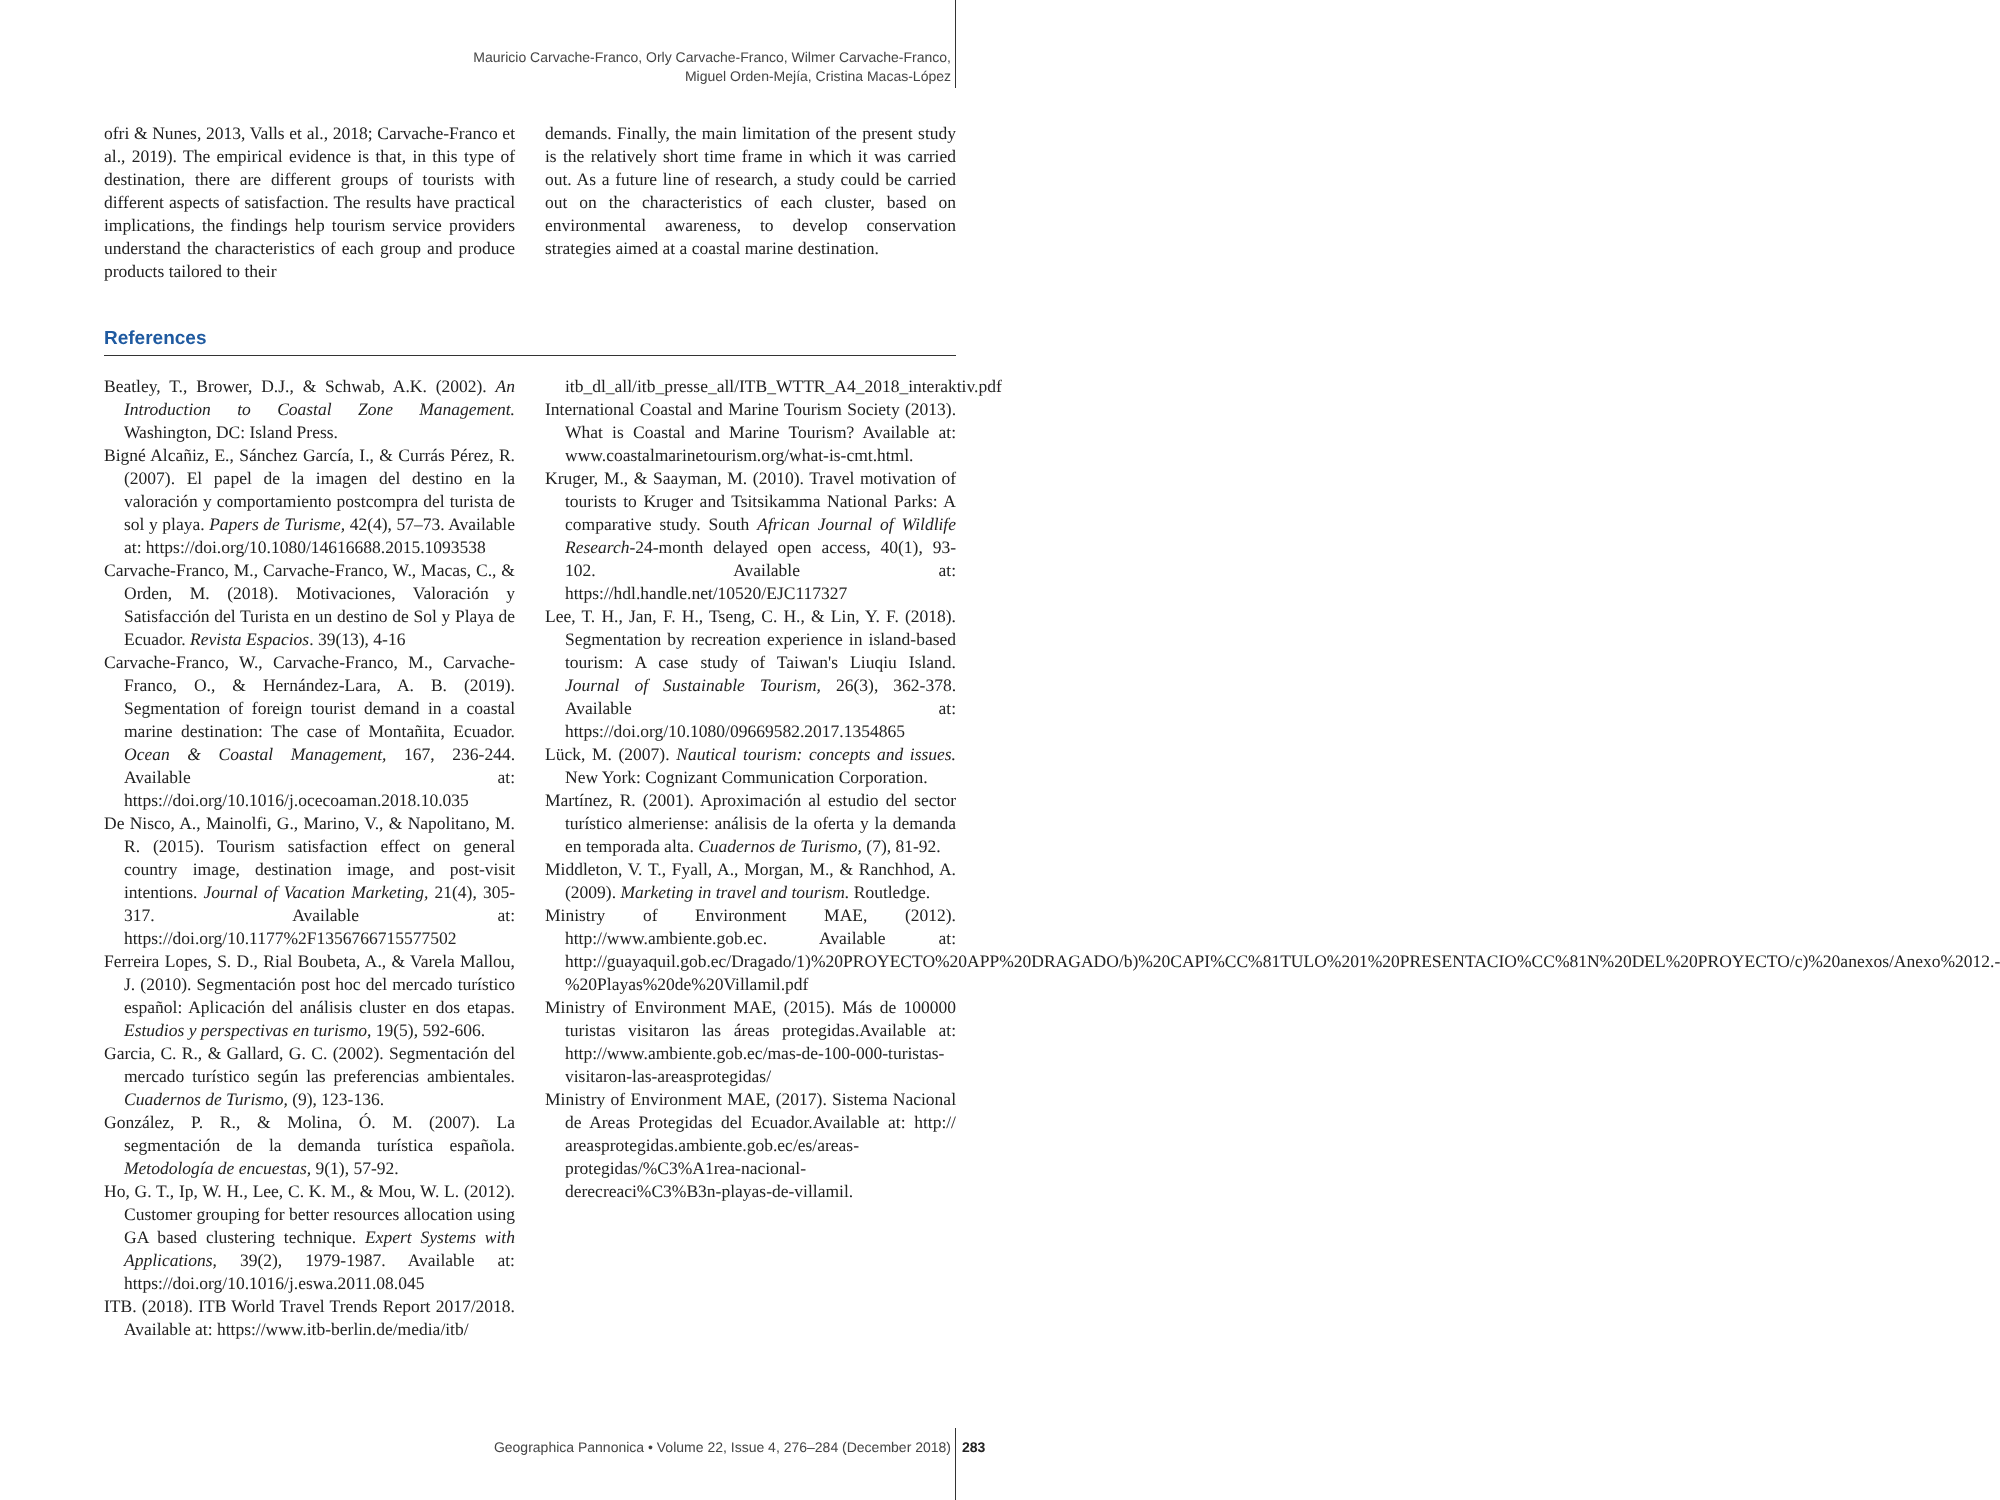Mauricio Carvache-Franco, Orly Carvache-Franco, Wilmer Carvache-Franco,
Miguel Orden-Mejía, Cristina Macas-López
ofri & Nunes, 2013, Valls et al., 2018; Carvache-Franco et al., 2019). The empirical evidence is that, in this type of destination, there are different groups of tourists with different aspects of satisfaction. The results have practical implications, the findings help tourism service providers understand the characteristics of each group and produce products tailored to their
demands. Finally, the main limitation of the present study is the relatively short time frame in which it was carried out. As a future line of research, a study could be carried out on the characteristics of each cluster, based on environmental awareness, to develop conservation strategies aimed at a coastal marine destination.
References
Beatley, T., Brower, D.J., & Schwab, A.K. (2002). An Introduction to Coastal Zone Management. Washington, DC: Island Press.
Bigné Alcañiz, E., Sánchez García, I., & Currás Pérez, R. (2007). El papel de la imagen del destino en la valoración y comportamiento postcompra del turista de sol y playa. Papers de Turisme, 42(4), 57–73. Available at: https://doi.org/10.1080/14616688.2015.1093538
Carvache-Franco, M., Carvache-Franco, W., Macas, C., & Orden, M. (2018). Motivaciones, Valoración y Satisfacción del Turista en un destino de Sol y Playa de Ecuador. Revista Espacios. 39(13), 4-16
Carvache-Franco, W., Carvache-Franco, M., Carvache-Franco, O., & Hernández-Lara, A. B. (2019). Segmentation of foreign tourist demand in a coastal marine destination: The case of Montañita, Ecuador. Ocean & Coastal Management, 167, 236-244. Available at: https://doi.org/10.1016/j.ocecoaman.2018.10.035
De Nisco, A., Mainolfi, G., Marino, V., & Napolitano, M. R. (2015). Tourism satisfaction effect on general country image, destination image, and post-visit intentions. Journal of Vacation Marketing, 21(4), 305-317. Available at: https://doi.org/10.1177%2F1356766715577502
Ferreira Lopes, S. D., Rial Boubeta, A., & Varela Mallou, J. (2010). Segmentación post hoc del mercado turístico español: Aplicación del análisis cluster en dos etapas. Estudios y perspectivas en turismo, 19(5), 592-606.
Garcia, C. R., & Gallard, G. C. (2002). Segmentación del mercado turístico según las preferencias ambientales. Cuadernos de Turismo, (9), 123-136.
González, P. R., & Molina, Ó. M. (2007). La segmentación de la demanda turística española. Metodología de encuestas, 9(1), 57-92.
Ho, G. T., Ip, W. H., Lee, C. K. M., & Mou, W. L. (2012). Customer grouping for better resources allocation using GA based clustering technique. Expert Systems with Applications, 39(2), 1979-1987. Available at: https://doi.org/10.1016/j.eswa.2011.08.045
ITB. (2018). ITB World Travel Trends Report 2017/2018. Available at: https://www.itb-berlin.de/media/itb/
itb_dl_all/itb_presse_all/ITB_WTTR_A4_2018_interaktiv.pdf
International Coastal and Marine Tourism Society (2013). What is Coastal and Marine Tourism? Available at: www.coastalmarinetourism.org/what-is-cmt.html.
Kruger, M., & Saayman, M. (2010). Travel motivation of tourists to Kruger and Tsitsikamma National Parks: A comparative study. South African Journal of Wildlife Research-24-month delayed open access, 40(1), 93-102. Available at: https://hdl.handle.net/10520/EJC117327
Lee, T. H., Jan, F. H., Tseng, C. H., & Lin, Y. F. (2018). Segmentation by recreation experience in island-based tourism: A case study of Taiwan's Liuqiu Island. Journal of Sustainable Tourism, 26(3), 362-378. Available at: https://doi.org/10.1080/09669582.2017.1354865
Lück, M. (2007). Nautical tourism: concepts and issues. New York: Cognizant Communication Corporation.
Martínez, R. (2001). Aproximación al estudio del sector turístico almeriense: análisis de la oferta y la demanda en temporada alta. Cuadernos de Turismo, (7), 81-92.
Middleton, V. T., Fyall, A., Morgan, M., & Ranchhod, A. (2009). Marketing in travel and tourism. Routledge.
Ministry of Environment MAE, (2012). http://www.ambiente.gob.ec. Available at: http://guayaquil.gob.ec/Dragado/1)%20PROYECTO%20APP%20DRAGADO/b)%20CAPI%CC%81TULO%201%20PRESENTACIO%CC%81N%20DEL%20PROYECTO/c)%20anexos/Anexo%2012.-%20Playas%20de%20Villamil.pdf
Ministry of Environment MAE, (2015). Más de 100000 turistas visitaron las áreas protegidas.Available at: http://www.ambiente.gob.ec/mas-de-100-000-turistas-visitaron-las-areasprotegidas/
Ministry of Environment MAE, (2017). Sistema Nacional de Areas Protegidas del Ecuador.Available at: http:// areasprotegidas.ambiente.gob.ec/es/areas-protegidas/%C3%A1rea-nacional-derecreaci%C3%B3n-playas-de-villamil.
Geographica Pannonica • Volume 22, Issue 4, 276–284 (December 2018)
283